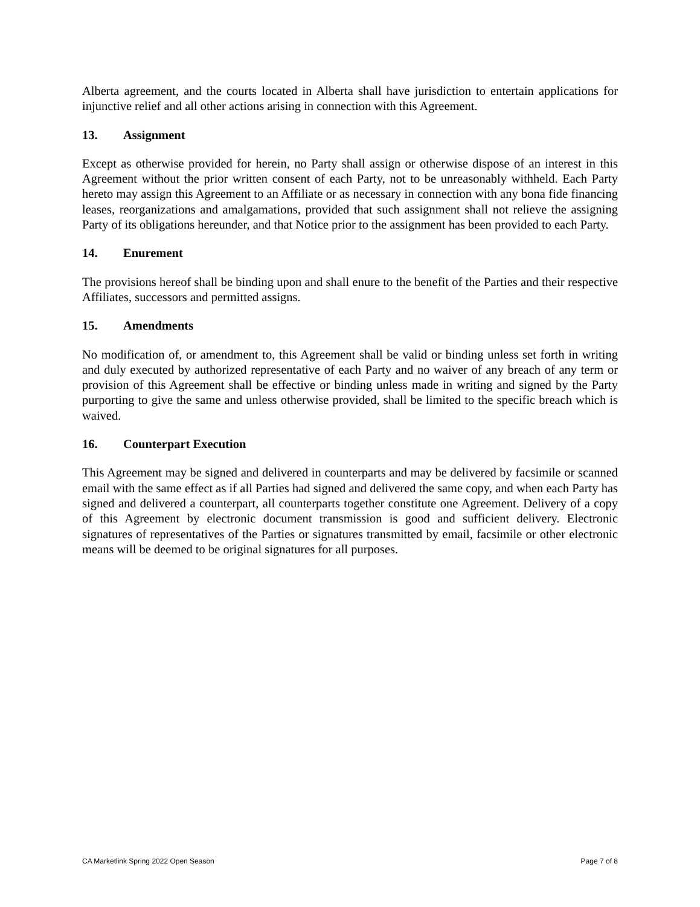Alberta agreement, and the courts located in Alberta shall have jurisdiction to entertain applications for injunctive relief and all other actions arising in connection with this Agreement.
13. Assignment
Except as otherwise provided for herein, no Party shall assign or otherwise dispose of an interest in this Agreement without the prior written consent of each Party, not to be unreasonably withheld. Each Party hereto may assign this Agreement to an Affiliate or as necessary in connection with any bona fide financing leases, reorganizations and amalgamations, provided that such assignment shall not relieve the assigning Party of its obligations hereunder, and that Notice prior to the assignment has been provided to each Party.
14. Enurement
The provisions hereof shall be binding upon and shall enure to the benefit of the Parties and their respective Affiliates, successors and permitted assigns.
15. Amendments
No modification of, or amendment to, this Agreement shall be valid or binding unless set forth in writing and duly executed by authorized representative of each Party and no waiver of any breach of any term or provision of this Agreement shall be effective or binding unless made in writing and signed by the Party purporting to give the same and unless otherwise provided, shall be limited to the specific breach which is waived.
16. Counterpart Execution
This Agreement may be signed and delivered in counterparts and may be delivered by facsimile or scanned email with the same effect as if all Parties had signed and delivered the same copy, and when each Party has signed and delivered a counterpart, all counterparts together constitute one Agreement. Delivery of a copy of this Agreement by electronic document transmission is good and sufficient delivery. Electronic signatures of representatives of the Parties or signatures transmitted by email, facsimile or other electronic means will be deemed to be original signatures for all purposes.
CA Marketlink Spring 2022 Open Season Page 7 of 8